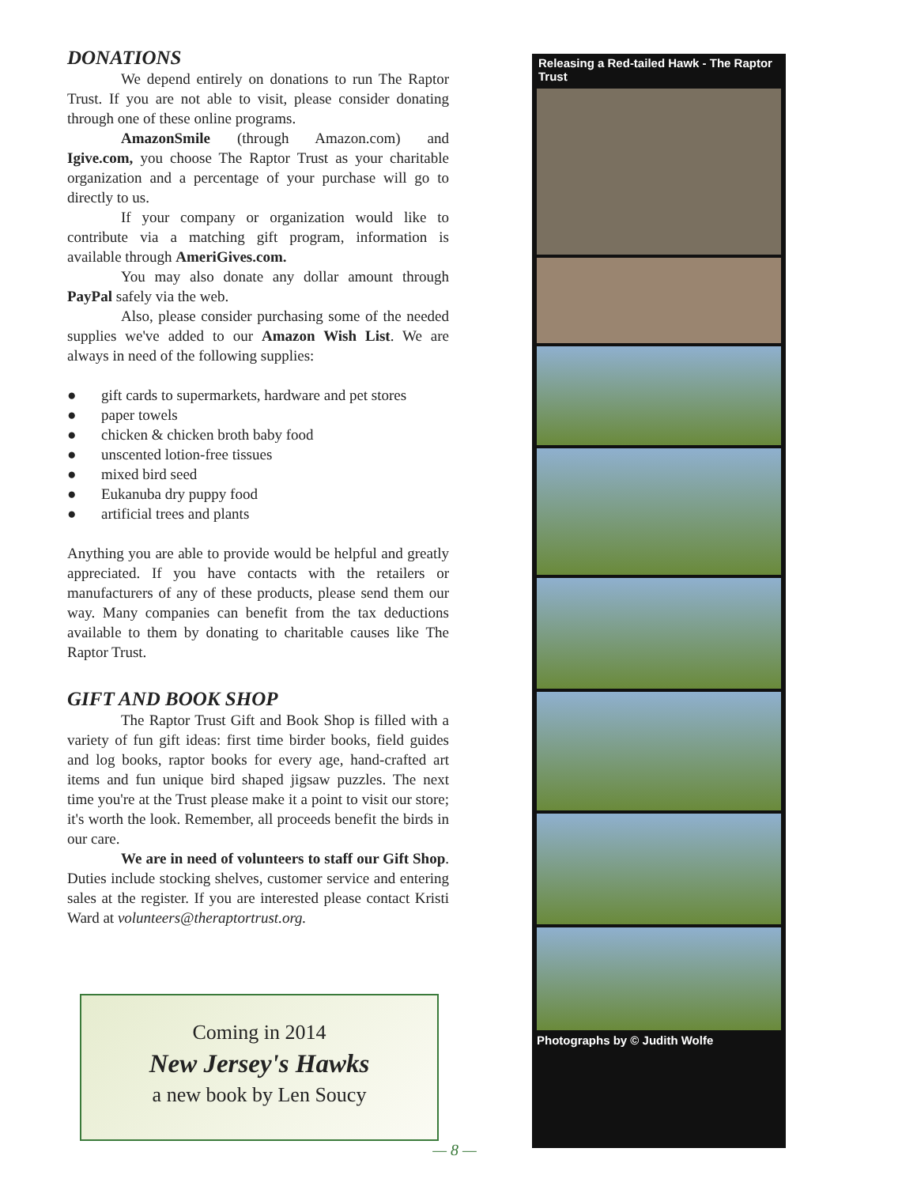DONATIONS
We depend entirely on donations to run The Raptor Trust. If you are not able to visit, please consider donating through one of these online programs.
AmazonSmile (through Amazon.com) and Igive.com, you choose The Raptor Trust as your charitable organization and a percentage of your purchase will go to directly to us.
If your company or organization would like to contribute via a matching gift program, information is available through AmeriGives.com.
You may also donate any dollar amount through PayPal safely via the web.
Also, please consider purchasing some of the needed supplies we've added to our Amazon Wish List. We are always in need of the following supplies:
● gift cards to supermarkets, hardware and pet stores
● paper towels
● chicken & chicken broth baby food
● unscented lotion-free tissues
● mixed bird seed
● Eukanuba dry puppy food
● artificial trees and plants
Anything you are able to provide would be helpful and greatly appreciated. If you have contacts with the retailers or manufacturers of any of these products, please send them our way. Many companies can benefit from the tax deductions available to them by donating to charitable causes like The Raptor Trust.
GIFT AND BOOK SHOP
The Raptor Trust Gift and Book Shop is filled with a variety of fun gift ideas: first time birder books, field guides and log books, raptor books for every age, hand-crafted art items and fun unique bird shaped jigsaw puzzles. The next time you're at the Trust please make it a point to visit our store; it's worth the look. Remember, all proceeds benefit the birds in our care.
We are in need of volunteers to staff our Gift Shop. Duties include stocking shelves, customer service and entering sales at the register. If you are interested please contact Kristi Ward at volunteers@theraptortrust.org.
Coming in 2014
New Jersey's Hawks
a new book by Len Soucy
Releasing a Red-tailed Hawk - The Raptor Trust
Photographs by © Judith Wolfe
— 8 —